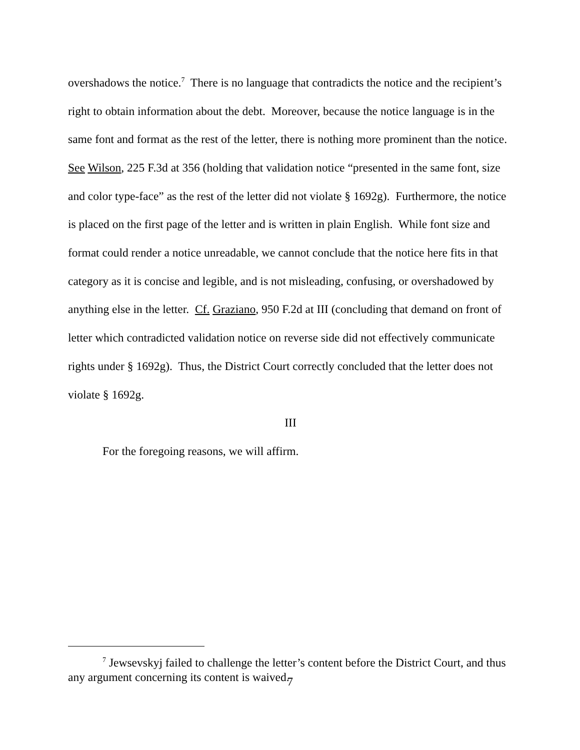overshadows the notice.<sup>7</sup> There is no language that contradicts the notice and the recipient’s right to obtain information about the debt. Moreover, because the notice language is in the same font and format as the rest of the letter, there is nothing more prominent than the notice. See Wilson, 225 F.3d at 356 (holding that validation notice “presented in the same font, size and color type-face” as the rest of the letter did not violate § 1692g). Furthermore, the notice is placed on the first page of the letter and is written in plain English. While font size and format could render a notice unreadable, we cannot conclude that the notice here fits in that category as it is concise and legible, and is not misleading, confusing, or overshadowed by anything else in the letter. Cf. Graziano, 950 F.2d at III (concluding that demand on front of letter which contradicted validation notice on reverse side did not effectively communicate rights under § 1692g). Thus, the District Court correctly concluded that the letter does not violate § 1692g.
III
For the foregoing reasons, we will affirm.
<sup>7</sup> Jewsevskyj failed to challenge the letter’s content before the District Court, and thus any argument concerning its content is waived.
7